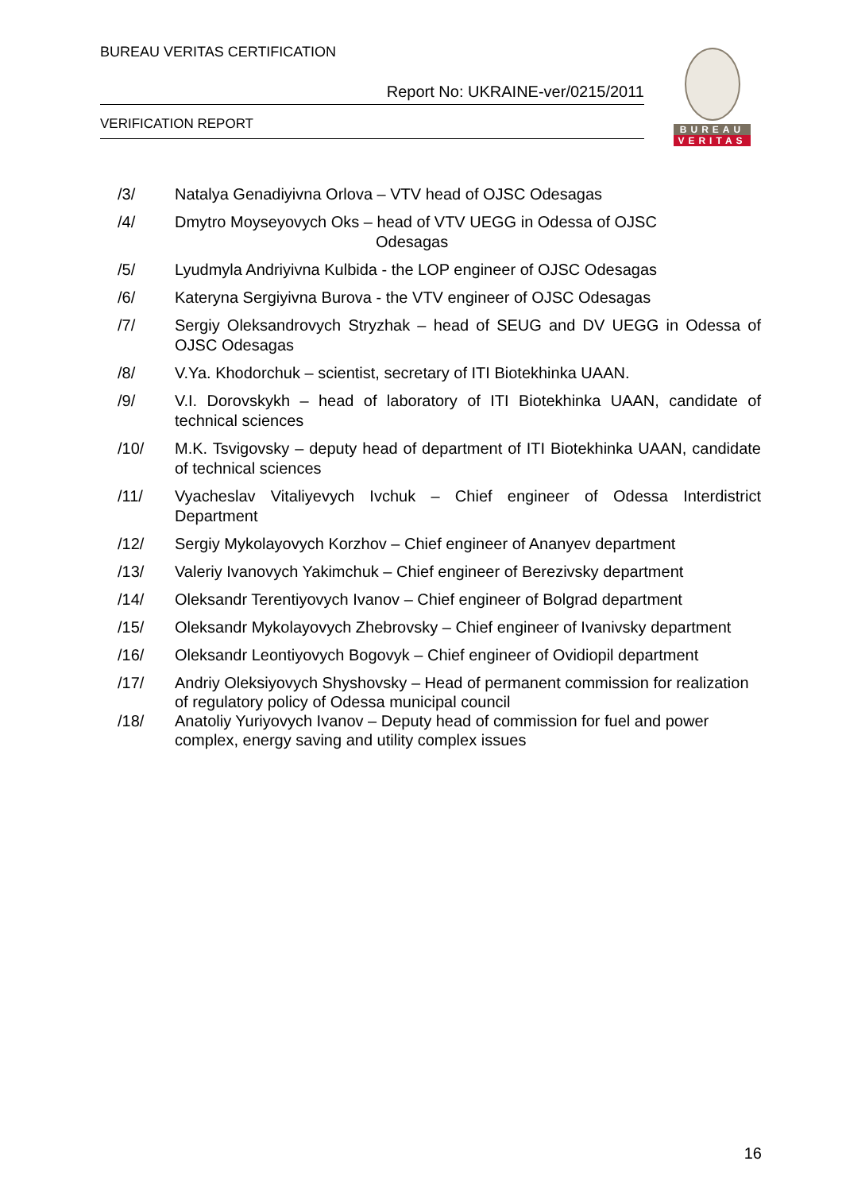BUREAU VERITAS CERTIFICATION
Report No: UKRAINE-ver/0215/2011
VERIFICATION REPORT
BUREAU
VERITAS
/3/ Natalya Genadiyivna Orlova – VTV head of OJSC Odesagas
/4/ Dmytro Moyseyovych Oks – head of VTV UEGG in Odessa of OJSC
Odesagas
/5/ Lyudmyla Andriyivna Kulbida - the LOP engineer of OJSC Odesagas
/6/ Kateryna Sergiyivna Burova - the VTV engineer of OJSC Odesagas
/7/ Sergiy Oleksandrovych Stryzhak – head of SEUG and DV UEGG in Odessa of OJSC Odesagas
/8/ V.Ya. Khodorchuk – scientist, secretary of ITI Biotekhinka UAAN.
/9/ V.I. Dorovskykh – head of laboratory of ITI Biotekhinka UAAN, candidate of technical sciences
/10/ M.K. Tsvigovsky – deputy head of department of ITI Biotekhinka UAAN, candidate of technical sciences
/11/ Vyacheslav Vitaliyevych Ivchuk – Chief engineer of Odessa Interdistrict Department
/12/ Sergiy Mykolayovych Korzhov – Chief engineer of Ananyev department
/13/ Valeriy Ivanovych Yakimchuk – Chief engineer of Berezivsky department
/14/ Oleksandr Terentiyovych Ivanov – Chief engineer of Bolgrad department
/15/ Oleksandr Mykolayovych Zhebrovsky – Chief engineer of Ivanivsky department
/16/ Oleksandr Leontiyovych Bogovyk – Chief engineer of Ovidiopil department
/17/ Andriy Oleksiyovych Shyshovsky – Head of permanent commission for realization of regulatory policy of Odessa municipal council
/18/ Anatoliy Yuriyovych Ivanov – Deputy head of commission for fuel and power complex, energy saving and utility complex issues
16